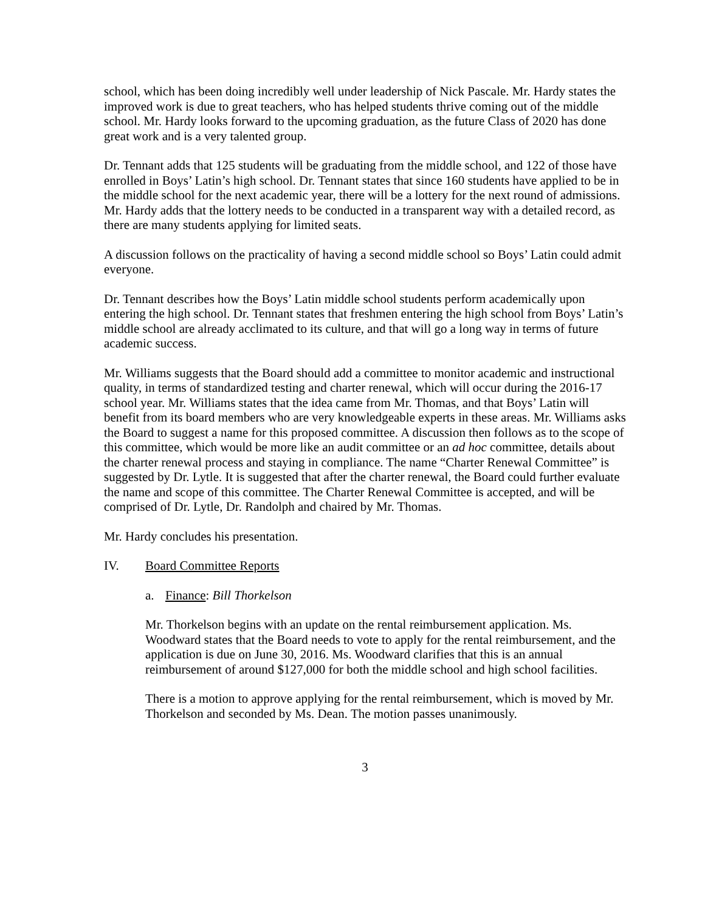school, which has been doing incredibly well under leadership of Nick Pascale. Mr. Hardy states the improved work is due to great teachers, who has helped students thrive coming out of the middle school. Mr. Hardy looks forward to the upcoming graduation, as the future Class of 2020 has done great work and is a very talented group.
Dr. Tennant adds that 125 students will be graduating from the middle school, and 122 of those have enrolled in Boys’ Latin’s high school. Dr. Tennant states that since 160 students have applied to be in the middle school for the next academic year, there will be a lottery for the next round of admissions. Mr. Hardy adds that the lottery needs to be conducted in a transparent way with a detailed record, as there are many students applying for limited seats.
A discussion follows on the practicality of having a second middle school so Boys’ Latin could admit everyone.
Dr. Tennant describes how the Boys’ Latin middle school students perform academically upon entering the high school. Dr. Tennant states that freshmen entering the high school from Boys’ Latin’s middle school are already acclimated to its culture, and that will go a long way in terms of future academic success.
Mr. Williams suggests that the Board should add a committee to monitor academic and instructional quality, in terms of standardized testing and charter renewal, which will occur during the 2016-17 school year. Mr. Williams states that the idea came from Mr. Thomas, and that Boys’ Latin will benefit from its board members who are very knowledgeable experts in these areas. Mr. Williams asks the Board to suggest a name for this proposed committee. A discussion then follows as to the scope of this committee, which would be more like an audit committee or an ad hoc committee, details about the charter renewal process and staying in compliance. The name “Charter Renewal Committee” is suggested by Dr. Lytle. It is suggested that after the charter renewal, the Board could further evaluate the name and scope of this committee. The Charter Renewal Committee is accepted, and will be comprised of Dr. Lytle, Dr. Randolph and chaired by Mr. Thomas.
Mr. Hardy concludes his presentation.
IV. Board Committee Reports
a. Finance: Bill Thorkelson
Mr. Thorkelson begins with an update on the rental reimbursement application. Ms. Woodward states that the Board needs to vote to apply for the rental reimbursement, and the application is due on June 30, 2016. Ms. Woodward clarifies that this is an annual reimbursement of around $127,000 for both the middle school and high school facilities.
There is a motion to approve applying for the rental reimbursement, which is moved by Mr. Thorkelson and seconded by Ms. Dean. The motion passes unanimously.
3